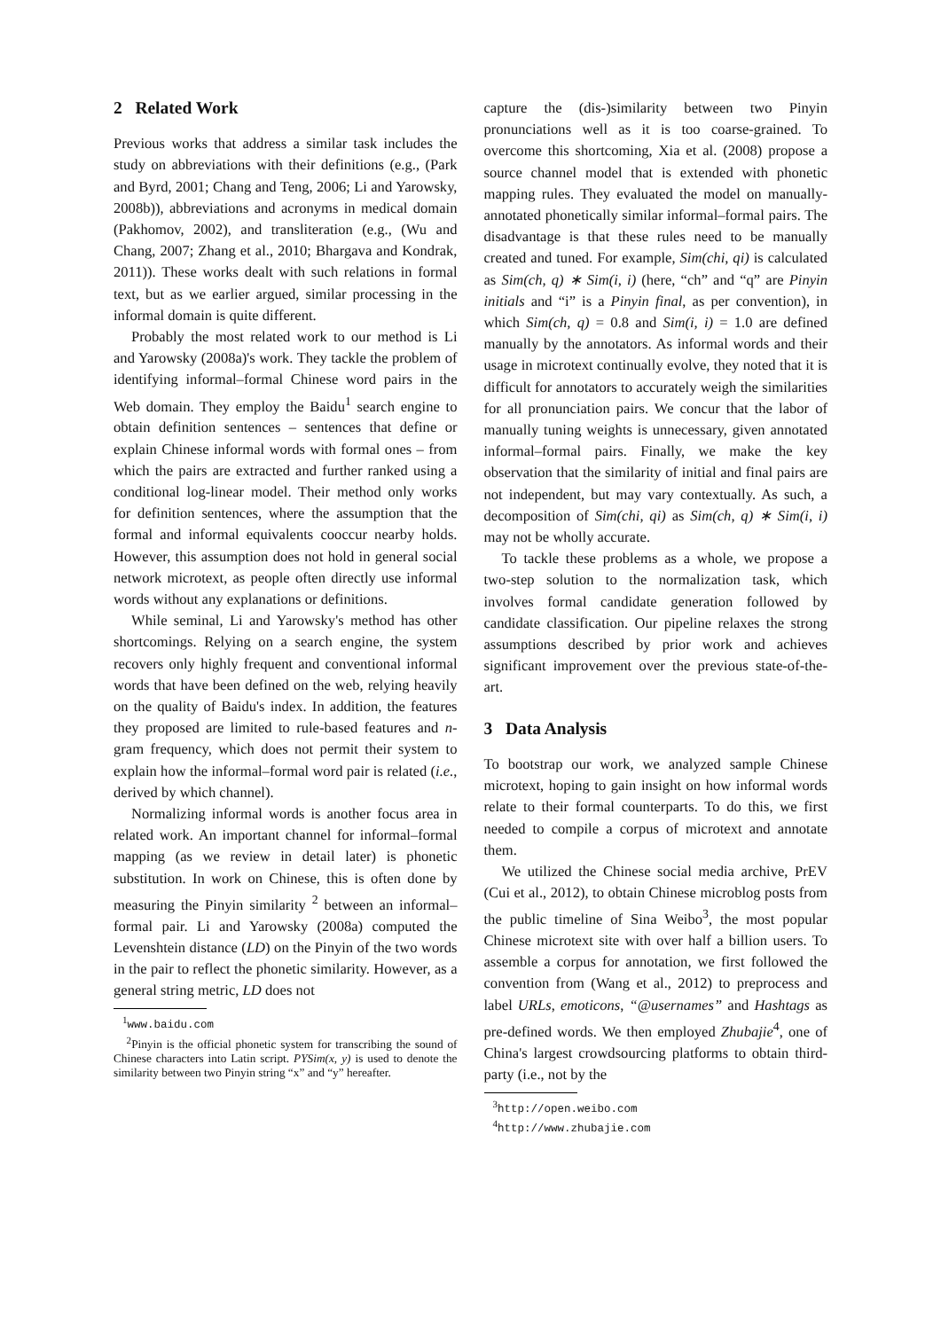2 Related Work
Previous works that address a similar task includes the study on abbreviations with their definitions (e.g., (Park and Byrd, 2001; Chang and Teng, 2006; Li and Yarowsky, 2008b)), abbreviations and acronyms in medical domain (Pakhomov, 2002), and transliteration (e.g., (Wu and Chang, 2007; Zhang et al., 2010; Bhargava and Kondrak, 2011)). These works dealt with such relations in formal text, but as we earlier argued, similar processing in the informal domain is quite different.
Probably the most related work to our method is Li and Yarowsky (2008a)'s work. They tackle the problem of identifying informal–formal Chinese word pairs in the Web domain. They employ the Baidu<sup>1</sup> search engine to obtain definition sentences – sentences that define or explain Chinese informal words with formal ones – from which the pairs are extracted and further ranked using a conditional log-linear model. Their method only works for definition sentences, where the assumption that the formal and informal equivalents cooccur nearby holds. However, this assumption does not hold in general social network microtext, as people often directly use informal words without any explanations or definitions.
While seminal, Li and Yarowsky's method has other shortcomings. Relying on a search engine, the system recovers only highly frequent and conventional informal words that have been defined on the web, relying heavily on the quality of Baidu's index. In addition, the features they proposed are limited to rule-based features and n-gram frequency, which does not permit their system to explain how the informal–formal word pair is related (i.e., derived by which channel).
Normalizing informal words is another focus area in related work. An important channel for informal–formal mapping (as we review in detail later) is phonetic substitution. In work on Chinese, this is often done by measuring the Pinyin similarity <sup>2</sup> between an informal–formal pair. Li and Yarowsky (2008a) computed the Levenshtein distance (LD) on the Pinyin of the two words in the pair to reflect the phonetic similarity. However, as a general string metric, LD does not
<sup>1</sup> www.baidu.com
<sup>2</sup> Pinyin is the official phonetic system for transcribing the sound of Chinese characters into Latin script. PYSim(x, y) is used to denote the similarity between two Pinyin string “x” and “y” hereafter.
capture the (dis-)similarity between two Pinyin pronunciations well as it is too coarse-grained. To overcome this shortcoming, Xia et al. (2008) propose a source channel model that is extended with phonetic mapping rules. They evaluated the model on manually-annotated phonetically similar informal–formal pairs. The disadvantage is that these rules need to be manually created and tuned. For example, Sim(chi, qi) is calculated as Sim(ch, q) ∗ Sim(i, i) (here, “ch” and “q” are Pinyin initials and “i” is a Pinyin final, as per convention), in which Sim(ch, q) = 0.8 and Sim(i, i) = 1.0 are defined manually by the annotators. As informal words and their usage in microtext continually evolve, they noted that it is difficult for annotators to accurately weigh the similarities for all pronunciation pairs. We concur that the labor of manually tuning weights is unnecessary, given annotated informal–formal pairs. Finally, we make the key observation that the similarity of initial and final pairs are not independent, but may vary contextually. As such, a decomposition of Sim(chi, qi) as Sim(ch, q) ∗ Sim(i, i) may not be wholly accurate.
To tackle these problems as a whole, we propose a two-step solution to the normalization task, which involves formal candidate generation followed by candidate classification. Our pipeline relaxes the strong assumptions described by prior work and achieves significant improvement over the previous state-of-the-art.
3 Data Analysis
To bootstrap our work, we analyzed sample Chinese microtext, hoping to gain insight on how informal words relate to their formal counterparts. To do this, we first needed to compile a corpus of microtext and annotate them.
We utilized the Chinese social media archive, PrEV (Cui et al., 2012), to obtain Chinese microblog posts from the public timeline of Sina Weibo<sup>3</sup>, the most popular Chinese microtext site with over half a billion users. To assemble a corpus for annotation, we first followed the convention from (Wang et al., 2012) to preprocess and label URLs, emoticons, “@usernames” and Hashtags as pre-defined words. We then employed Zhubajie<sup>4</sup>, one of China's largest crowdsourcing platforms to obtain third-party (i.e., not by the
<sup>3</sup> http://open.weibo.com
<sup>4</sup> http://www.zhubajie.com